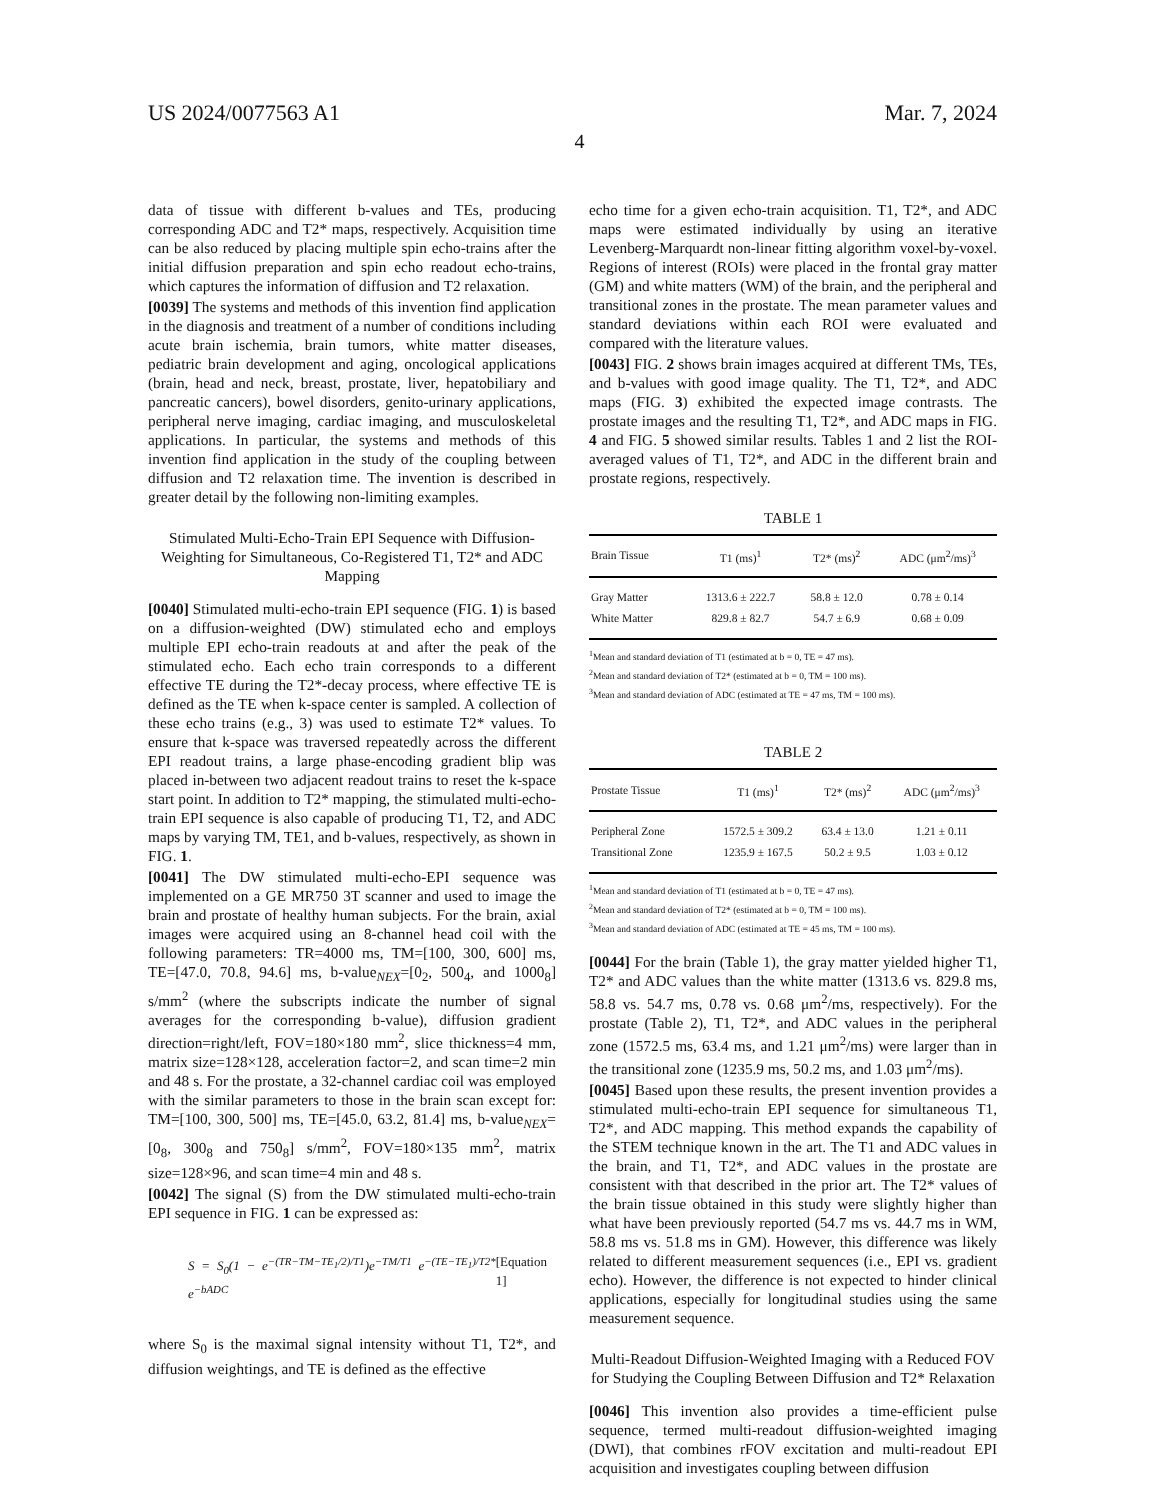US 2024/0077563 A1 Mar. 7, 2024
4
data of tissue with different b-values and TEs, producing corresponding ADC and T2* maps, respectively. Acquisition time can be also reduced by placing multiple spin echo-trains after the initial diffusion preparation and spin echo readout echo-trains, which captures the information of diffusion and T2 relaxation.
[0039] The systems and methods of this invention find application in the diagnosis and treatment of a number of conditions including acute brain ischemia, brain tumors, white matter diseases, pediatric brain development and aging, oncological applications (brain, head and neck, breast, prostate, liver, hepatobiliary and pancreatic cancers), bowel disorders, genito-urinary applications, peripheral nerve imaging, cardiac imaging, and musculoskeletal applications. In particular, the systems and methods of this invention find application in the study of the coupling between diffusion and T2 relaxation time. The invention is described in greater detail by the following non-limiting examples.
Stimulated Multi-Echo-Train EPI Sequence with Diffusion-Weighting for Simultaneous, Co-Registered T1, T2* and ADC Mapping
[0040] Stimulated multi-echo-train EPI sequence (FIG. 1) is based on a diffusion-weighted (DW) stimulated echo and employs multiple EPI echo-train readouts at and after the peak of the stimulated echo. Each echo train corresponds to a different effective TE during the T2*-decay process, where effective TE is defined as the TE when k-space center is sampled. A collection of these echo trains (e.g., 3) was used to estimate T2* values. To ensure that k-space was traversed repeatedly across the different EPI readout trains, a large phase-encoding gradient blip was placed in-between two adjacent readout trains to reset the k-space start point. In addition to T2* mapping, the stimulated multi-echo-train EPI sequence is also capable of producing T1, T2, and ADC maps by varying TM, TE1, and b-values, respectively, as shown in FIG. 1.
[0041] The DW stimulated multi-echo-EPI sequence was implemented on a GE MR750 3T scanner and used to image the brain and prostate of healthy human subjects. For the brain, axial images were acquired using an 8-channel head coil with the following parameters: TR=4000 ms, TM=[100, 300, 600] ms, TE=[47.0, 70.8, 94.6] ms, b-value<sub>NEX</sub>=[0<sub>2</sub>, 500<sub>4</sub>, and 1000<sub>8</sub>] s/mm<sup>2</sup> (where the subscripts indicate the number of signal averages for the corresponding b-value), diffusion gradient direction=right/left, FOV=180×180 mm<sup>2</sup>, slice thickness=4 mm, matrix size=128×128, acceleration factor=2, and scan time=2 min and 48 s. For the prostate, a 32-channel cardiac coil was employed with the similar parameters to those in the brain scan except for: TM=[100, 300, 500] ms, TE=[45.0, 63.2, 81.4] ms, b-value<sub>NEX</sub>=[0<sub>8</sub>, 300<sub>8</sub> and 750<sub>8</sub>] s/mm<sup>2</sup>, FOV=180×135 mm<sup>2</sup>, matrix size=128×96, and scan time=4 min and 48 s.
[0042] The signal (S) from the DW stimulated multi-echo-train EPI sequence in FIG. 1 can be expressed as:
S = S<sub>0</sub>(1 − e<sup>−(TR−TM−TE<sub>1</sub>/2)/T1</sup>)e<sup>−TM/T1</sup> e<sup>−(TE−TE<sub>1</sub>)/T2*</sup> e<sup>−bADC</sup> [Equation 1]
where S<sub>0</sub> is the maximal signal intensity without T1, T2*, and diffusion weightings, and TE is defined as the effective
echo time for a given echo-train acquisition. T1, T2*, and ADC maps were estimated individually by using an iterative Levenberg-Marquardt non-linear fitting algorithm voxel-by-voxel. Regions of interest (ROIs) were placed in the frontal gray matter (GM) and white matters (WM) of the brain, and the peripheral and transitional zones in the prostate. The mean parameter values and standard deviations within each ROI were evaluated and compared with the literature values.
[0043] FIG. 2 shows brain images acquired at different TMs, TEs, and b-values with good image quality. The T1, T2*, and ADC maps (FIG. 3) exhibited the expected image contrasts. The prostate images and the resulting T1, T2*, and ADC maps in FIG. 4 and FIG. 5 showed similar results. Tables 1 and 2 list the ROI-averaged values of T1, T2*, and ADC in the different brain and prostate regions, respectively.
TABLE 1
| Brain Tissue | T1 (ms)<sup>1</sup> | T2* (ms)<sup>2</sup> | ADC (μm<sup>2</sup>/ms)<sup>3</sup> |
| --- | --- | --- | --- |
| Gray Matter | 1313.6 ± 222.7 | 58.8 ± 12.0 | 0.78 ± 0.14 |
| White Matter | 829.8 ± 82.7 | 54.7 ± 6.9 | 0.68 ± 0.09 |
<sup>1</sup> Mean and standard deviation of T1 (estimated at b = 0, TE = 47 ms).
<sup>2</sup> Mean and standard deviation of T2* (estimated at b = 0, TM = 100 ms).
<sup>3</sup> Mean and standard deviation of ADC (estimated at TE = 47 ms, TM = 100 ms).
TABLE 2
| Prostate Tissue | T1 (ms)<sup>1</sup> | T2* (ms)<sup>2</sup> | ADC (μm<sup>2</sup>/ms)<sup>3</sup> |
| --- | --- | --- | --- |
| Peripheral Zone | 1572.5 ± 309.2 | 63.4 ± 13.0 | 1.21 ± 0.11 |
| Transitional Zone | 1235.9 ± 167.5 | 50.2 ± 9.5 | 1.03 ± 0.12 |
<sup>1</sup> Mean and standard deviation of T1 (estimated at b = 0, TE = 47 ms).
<sup>2</sup> Mean and standard deviation of T2* (estimated at b = 0, TM = 100 ms).
<sup>3</sup> Mean and standard deviation of ADC (estimated at TE = 45 ms, TM = 100 ms).
[0044] For the brain (Table 1), the gray matter yielded higher T1, T2* and ADC values than the white matter (1313.6 vs. 829.8 ms, 58.8 vs. 54.7 ms, 0.78 vs. 0.68 μm<sup>2</sup>/ms, respectively). For the prostate (Table 2), T1, T2*, and ADC values in the peripheral zone (1572.5 ms, 63.4 ms, and 1.21 μm<sup>2</sup>/ms) were larger than in the transitional zone (1235.9 ms, 50.2 ms, and 1.03 μm<sup>2</sup>/ms).
[0045] Based upon these results, the present invention provides a stimulated multi-echo-train EPI sequence for simultaneous T1, T2*, and ADC mapping. This method expands the capability of the STEM technique known in the art. The T1 and ADC values in the brain, and T1, T2*, and ADC values in the prostate are consistent with that described in the prior art. The T2* values of the brain tissue obtained in this study were slightly higher than what have been previously reported (54.7 ms vs. 44.7 ms in WM, 58.8 ms vs. 51.8 ms in GM). However, this difference was likely related to different measurement sequences (i.e., EPI vs. gradient echo). However, the difference is not expected to hinder clinical applications, especially for longitudinal studies using the same measurement sequence.
Multi-Readout Diffusion-Weighted Imaging with a Reduced FOV for Studying the Coupling Between Diffusion and T2* Relaxation
[0046] This invention also provides a time-efficient pulse sequence, termed multi-readout diffusion-weighted imaging (DWI), that combines rFOV excitation and multi-readout EPI acquisition and investigates coupling between diffusion